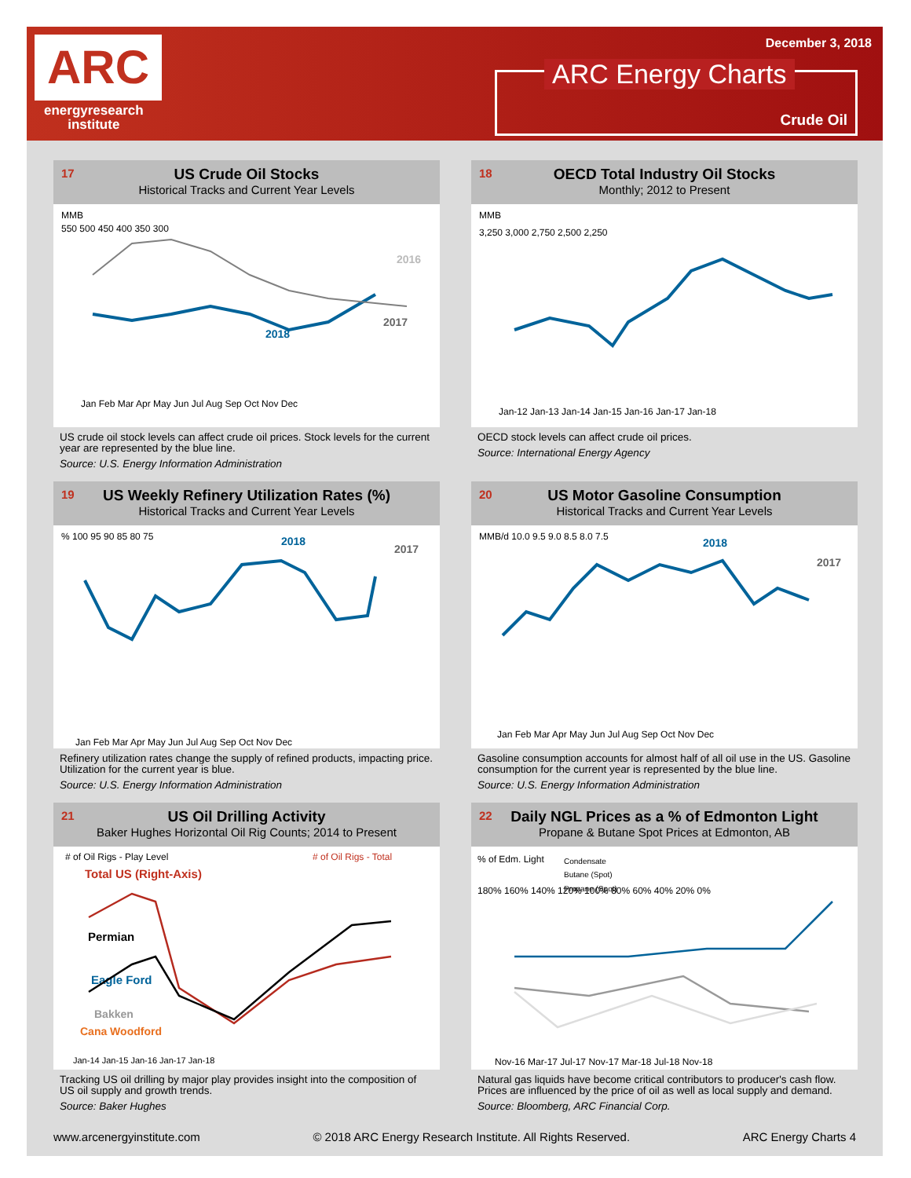ARC
energyresearch
institute
December 3, 2018
ARC Energy Charts
Crude Oil
17
US Crude Oil Stocks
Historical Tracks and Current Year Levels
MMB
550 500 450 400 350 300
2018
2017
2016
Jan Feb Mar Apr May Jun Jul Aug Sep Oct Nov Dec
US crude oil stock levels can affect crude oil prices. Stock levels for the current year are represented by the blue line.
Source: U.S. Energy Information Administration
18
OECD Total Industry Oil Stocks
Monthly; 2012 to Present
MMB
3,250 3,000 2,750 2,500 2,250
Jan-12 Jan-13 Jan-14 Jan-15 Jan-16 Jan-17 Jan-18
OECD stock levels can affect crude oil prices.
Source: International Energy Agency
19
US Weekly Refinery Utilization Rates (%)
Historical Tracks and Current Year Levels
% 100 95 90 85 80 75
2018
2017
Jan Feb Mar Apr May Jun Jul Aug Sep Oct Nov Dec
Refinery utilization rates change the supply of refined products, impacting price. Utilization for the current year is blue.
Source: U.S. Energy Information Administration
20
US Motor Gasoline Consumption
Historical Tracks and Current Year Levels
MMB/d 10.0 9.5 9.0 8.5 8.0 7.5
2018
2017
Jan Feb Mar Apr May Jun Jul Aug Sep Oct Nov Dec
Gasoline consumption accounts for almost half of all oil use in the US. Gasoline consumption for the current year is represented by the blue line.
Source: U.S. Energy Information Administration
21
US Oil Drilling Activity
Baker Hughes Horizontal Oil Rig Counts; 2014 to Present
# of Oil Rigs - Play Level
# of Oil Rigs - Total
Total US (Right-Axis)
Permian
Eagle Ford
Bakken
Cana Woodford
Jan-14 Jan-15 Jan-16 Jan-17 Jan-18
Tracking US oil drilling by major play provides insight into the composition of US oil supply and growth trends.
Source: Baker Hughes
22
Daily NGL Prices as a % of Edmonton Light
Propane & Butane Spot Prices at Edmonton, AB
% of Edm. Light
Condensate
Butane (Spot)
Propane (Spot)
180% 160% 140% 120% 100% 80% 60% 40% 20% 0%
Nov-16 Mar-17 Jul-17 Nov-17 Mar-18 Jul-18 Nov-18
Natural gas liquids have become critical contributors to producer's cash flow. Prices are influenced by the price of oil as well as local supply and demand.
Source: Bloomberg, ARC Financial Corp.
www.arcenergyinstitute.com © 2018 ARC Energy Research Institute. All Rights Reserved. ARC Energy Charts 4